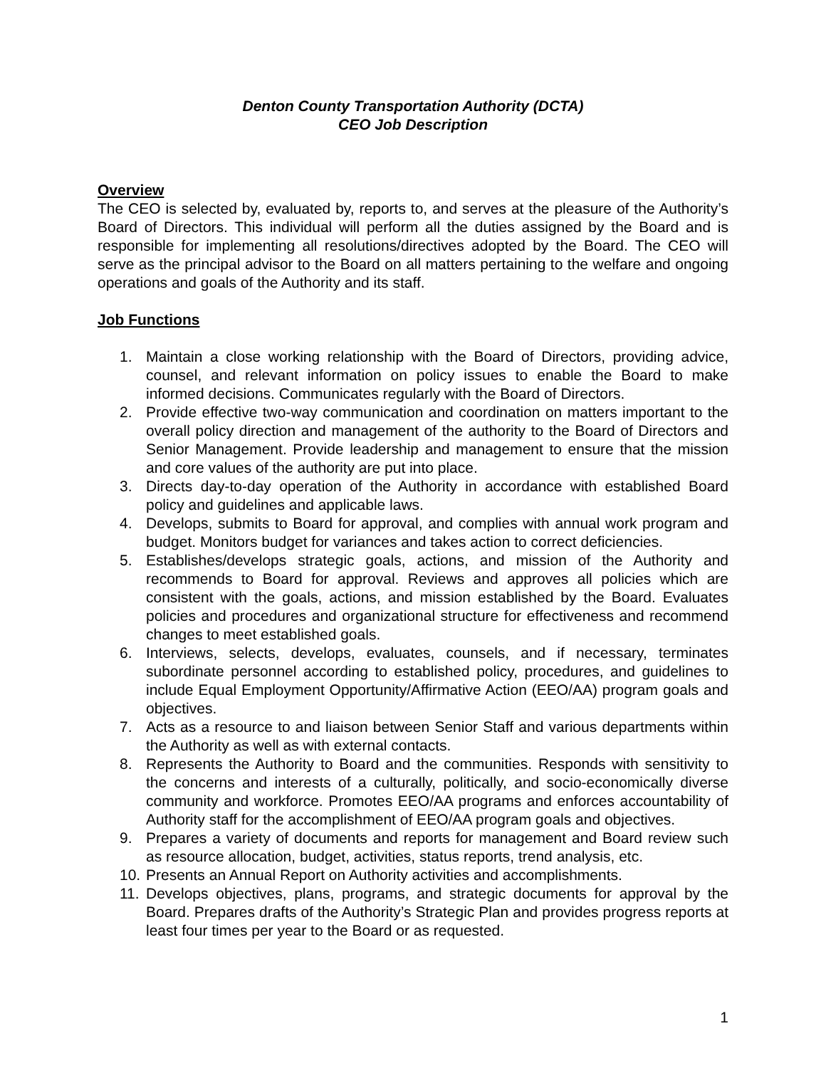Denton County Transportation Authority (DCTA)
CEO Job Description
Overview
The CEO is selected by, evaluated by, reports to, and serves at the pleasure of the Authority’s Board of Directors. This individual will perform all the duties assigned by the Board and is responsible for implementing all resolutions/directives adopted by the Board. The CEO will serve as the principal advisor to the Board on all matters pertaining to the welfare and ongoing operations and goals of the Authority and its staff.
Job Functions
1. Maintain a close working relationship with the Board of Directors, providing advice, counsel, and relevant information on policy issues to enable the Board to make informed decisions. Communicates regularly with the Board of Directors.
2. Provide effective two-way communication and coordination on matters important to the overall policy direction and management of the authority to the Board of Directors and Senior Management. Provide leadership and management to ensure that the mission and core values of the authority are put into place.
3. Directs day-to-day operation of the Authority in accordance with established Board policy and guidelines and applicable laws.
4. Develops, submits to Board for approval, and complies with annual work program and budget. Monitors budget for variances and takes action to correct deficiencies.
5. Establishes/develops strategic goals, actions, and mission of the Authority and recommends to Board for approval. Reviews and approves all policies which are consistent with the goals, actions, and mission established by the Board. Evaluates policies and procedures and organizational structure for effectiveness and recommend changes to meet established goals.
6. Interviews, selects, develops, evaluates, counsels, and if necessary, terminates subordinate personnel according to established policy, procedures, and guidelines to include Equal Employment Opportunity/Affirmative Action (EEO/AA) program goals and objectives.
7. Acts as a resource to and liaison between Senior Staff and various departments within the Authority as well as with external contacts.
8. Represents the Authority to Board and the communities. Responds with sensitivity to the concerns and interests of a culturally, politically, and socio-economically diverse community and workforce. Promotes EEO/AA programs and enforces accountability of Authority staff for the accomplishment of EEO/AA program goals and objectives.
9. Prepares a variety of documents and reports for management and Board review such as resource allocation, budget, activities, status reports, trend analysis, etc.
10. Presents an Annual Report on Authority activities and accomplishments.
11. Develops objectives, plans, programs, and strategic documents for approval by the Board. Prepares drafts of the Authority’s Strategic Plan and provides progress reports at least four times per year to the Board or as requested.
1